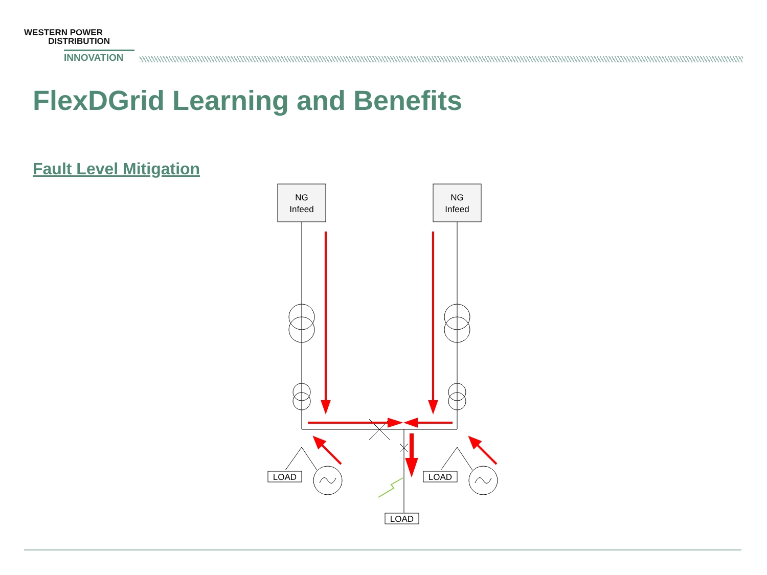WESTERN POWER
DISTRIBUTION
INNOVATION
FlexDGrid Learning and Benefits
Fault Level Mitigation
NG
Infeed
NG
Infeed
LOAD
LOAD
LOAD